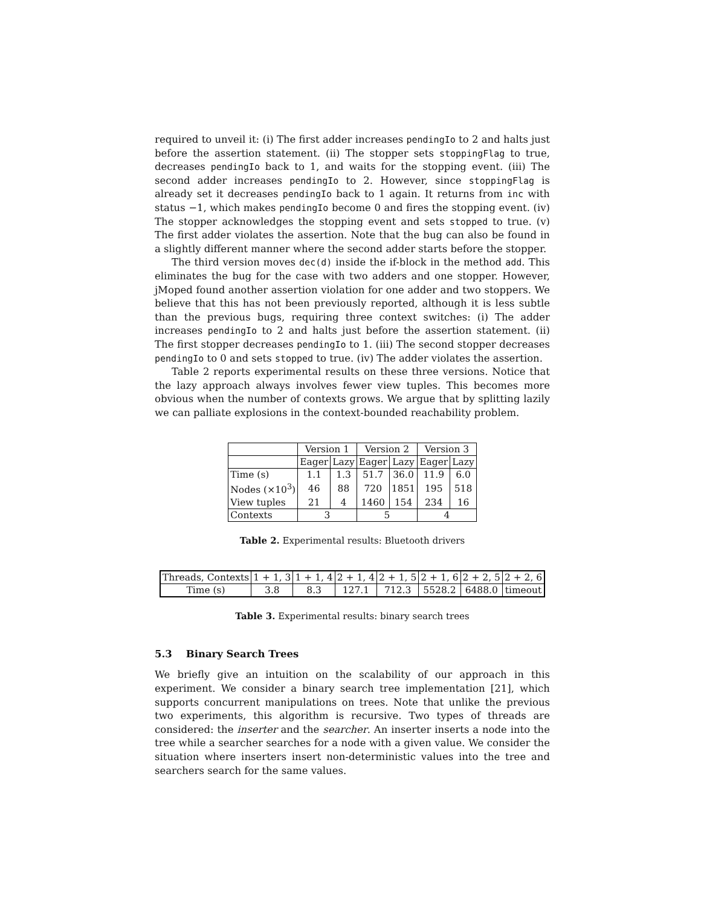required to unveil it: (i) The first adder increases pendingIo to 2 and halts just before the assertion statement. (ii) The stopper sets stoppingFlag to true, decreases pendingIo back to 1, and waits for the stopping event. (iii) The second adder increases pendingIo to 2. However, since stoppingFlag is already set it decreases pendingIo back to 1 again. It returns from inc with status −1, which makes pendingIo become 0 and fires the stopping event. (iv) The stopper acknowledges the stopping event and sets stopped to true. (v) The first adder violates the assertion. Note that the bug can also be found in a slightly different manner where the second adder starts before the stopper.
The third version moves dec(d) inside the if-block in the method add. This eliminates the bug for the case with two adders and one stopper. However, jMoped found another assertion violation for one adder and two stoppers. We believe that this has not been previously reported, although it is less subtle than the previous bugs, requiring three context switches: (i) The adder increases pendingIo to 2 and halts just before the assertion statement. (ii) The first stopper decreases pendingIo to 1. (iii) The second stopper decreases pendingIo to 0 and sets stopped to true. (iv) The adder violates the assertion.
Table 2 reports experimental results on these three versions. Notice that the lazy approach always involves fewer view tuples. This becomes more obvious when the number of contexts grows. We argue that by splitting lazily we can palliate explosions in the context-bounded reachability problem.
| | Version 1 | | Version 2 | | Version 3 | |
| --- | --- | --- | --- | --- | --- | --- |
| | Eager | Lazy | Eager | Lazy | Eager | Lazy |
| Time (s) | 1.1 | 1.3 | 51.7 | 36.0 | 11.9 | 6.0 |
| Nodes (×10<sup>3</sup>) | 46 | 88 | 720 | 1851 | 195 | 518 |
| View tuples | 21 | 4 | 1460 | 154 | 234 | 16 |
| Contexts | 3 | | 5 | | 4 | |
Table 2. Experimental results: Bluetooth drivers
| Threads, Contexts | 1 + 1, 3 | 1 + 1, 4 | 2 + 1, 4 | 2 + 1, 5 | 2 + 1, 6 | 2 + 2, 5 | 2 + 2, 6 |
| --- | --- | --- | --- | --- | --- | --- | --- |
| Time (s) | 3.8 | 8.3 | 127.1 | 712.3 | 5528.2 | 6488.0 | timeout |
Table 3. Experimental results: binary search trees
5.3 Binary Search Trees
We briefly give an intuition on the scalability of our approach in this experiment. We consider a binary search tree implementation [21], which supports concurrent manipulations on trees. Note that unlike the previous two experiments, this algorithm is recursive. Two types of threads are considered: the inserter and the searcher. An inserter inserts a node into the tree while a searcher searches for a node with a given value. We consider the situation where inserters insert non-deterministic values into the tree and searchers search for the same values.